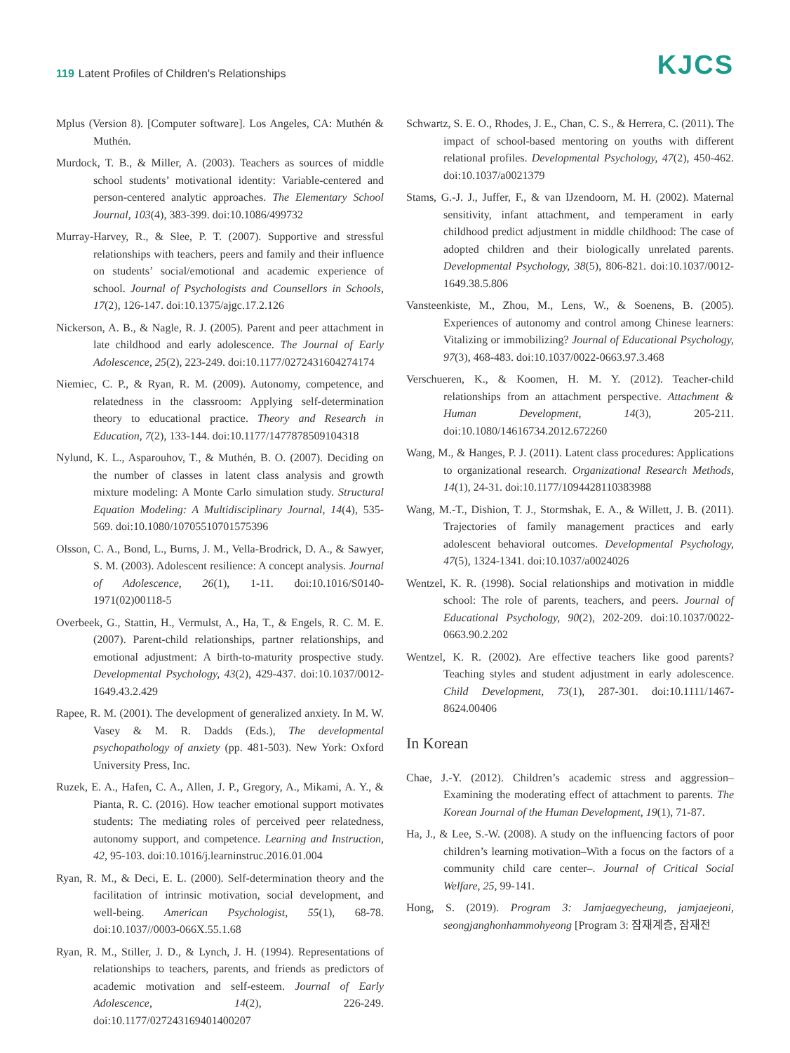119 Latent Profiles of Children's Relationships
KJCS
Mplus (Version 8). [Computer software]. Los Angeles, CA: Muthén & Muthén.
Murdock, T. B., & Miller, A. (2003). Teachers as sources of middle school students’ motivational identity: Variable-centered and person-centered analytic approaches. The Elementary School Journal, 103(4), 383-399. doi:10.1086/499732
Murray-Harvey, R., & Slee, P. T. (2007). Supportive and stressful relationships with teachers, peers and family and their influence on students’ social/emotional and academic experience of school. Journal of Psychologists and Counsellors in Schools, 17(2), 126-147. doi:10.1375/ajgc.17.2.126
Nickerson, A. B., & Nagle, R. J. (2005). Parent and peer attachment in late childhood and early adolescence. The Journal of Early Adolescence, 25(2), 223-249. doi:10.1177/0272431604274174
Niemiec, C. P., & Ryan, R. M. (2009). Autonomy, competence, and relatedness in the classroom: Applying self-determination theory to educational practice. Theory and Research in Education, 7(2), 133-144. doi:10.1177/1477878509104318
Nylund, K. L., Asparouhov, T., & Muthén, B. O. (2007). Deciding on the number of classes in latent class analysis and growth mixture modeling: A Monte Carlo simulation study. Structural Equation Modeling: A Multidisciplinary Journal, 14(4), 535-569. doi:10.1080/10705510701575396
Olsson, C. A., Bond, L., Burns, J. M., Vella-Brodrick, D. A., & Sawyer, S. M. (2003). Adolescent resilience: A concept analysis. Journal of Adolescence, 26(1), 1-11. doi:10.1016/S0140-1971(02)00118-5
Overbeek, G., Stattin, H., Vermulst, A., Ha, T., & Engels, R. C. M. E. (2007). Parent-child relationships, partner relationships, and emotional adjustment: A birth-to-maturity prospective study. Developmental Psychology, 43(2), 429-437. doi:10.1037/0012-1649.43.2.429
Rapee, R. M. (2001). The development of generalized anxiety. In M. W. Vasey & M. R. Dadds (Eds.), The developmental psychopathology of anxiety (pp. 481-503). New York: Oxford University Press, Inc.
Ruzek, E. A., Hafen, C. A., Allen, J. P., Gregory, A., Mikami, A. Y., & Pianta, R. C. (2016). How teacher emotional support motivates students: The mediating roles of perceived peer relatedness, autonomy support, and competence. Learning and Instruction, 42, 95-103. doi:10.1016/j.learninstruc.2016.01.004
Ryan, R. M., & Deci, E. L. (2000). Self-determination theory and the facilitation of intrinsic motivation, social development, and well-being. American Psychologist, 55(1), 68-78. doi:10.1037//0003-066X.55.1.68
Ryan, R. M., Stiller, J. D., & Lynch, J. H. (1994). Representations of relationships to teachers, parents, and friends as predictors of academic motivation and self-esteem. Journal of Early Adolescence, 14(2), 226-249. doi:10.1177/027243169401400207
Schwartz, S. E. O., Rhodes, J. E., Chan, C. S., & Herrera, C. (2011). The impact of school-based mentoring on youths with different relational profiles. Developmental Psychology, 47(2), 450-462. doi:10.1037/a0021379
Stams, G.-J. J., Juffer, F., & van IJzendoorn, M. H. (2002). Maternal sensitivity, infant attachment, and temperament in early childhood predict adjustment in middle childhood: The case of adopted children and their biologically unrelated parents. Developmental Psychology, 38(5), 806-821. doi:10.1037/0012-1649.38.5.806
Vansteenkiste, M., Zhou, M., Lens, W., & Soenens, B. (2005). Experiences of autonomy and control among Chinese learners: Vitalizing or immobilizing? Journal of Educational Psychology, 97(3), 468-483. doi:10.1037/0022-0663.97.3.468
Verschueren, K., & Koomen, H. M. Y. (2012). Teacher-child relationships from an attachment perspective. Attachment & Human Development, 14(3), 205-211. doi:10.1080/14616734.2012.672260
Wang, M., & Hanges, P. J. (2011). Latent class procedures: Applications to organizational research. Organizational Research Methods, 14(1), 24-31. doi:10.1177/1094428110383988
Wang, M.-T., Dishion, T. J., Stormshak, E. A., & Willett, J. B. (2011). Trajectories of family management practices and early adolescent behavioral outcomes. Developmental Psychology, 47(5), 1324-1341. doi:10.1037/a0024026
Wentzel, K. R. (1998). Social relationships and motivation in middle school: The role of parents, teachers, and peers. Journal of Educational Psychology, 90(2), 202-209. doi:10.1037/0022-0663.90.2.202
Wentzel, K. R. (2002). Are effective teachers like good parents? Teaching styles and student adjustment in early adolescence. Child Development, 73(1), 287-301. doi:10.1111/1467-8624.00406
In Korean
Chae, J.-Y. (2012). Children’s academic stress and aggression–Examining the moderating effect of attachment to parents. The Korean Journal of the Human Development, 19(1), 71-87.
Ha, J., & Lee, S.-W. (2008). A study on the influencing factors of poor children’s learning motivation–With a focus on the factors of a community child care center–. Journal of Critical Social Welfare, 25, 99-141.
Hong, S. (2019). Program 3: Jamjaegyecheung, jamjaejeoni, seongjanghonhammohyeong [Program 3: 잠재계층, 잠재전